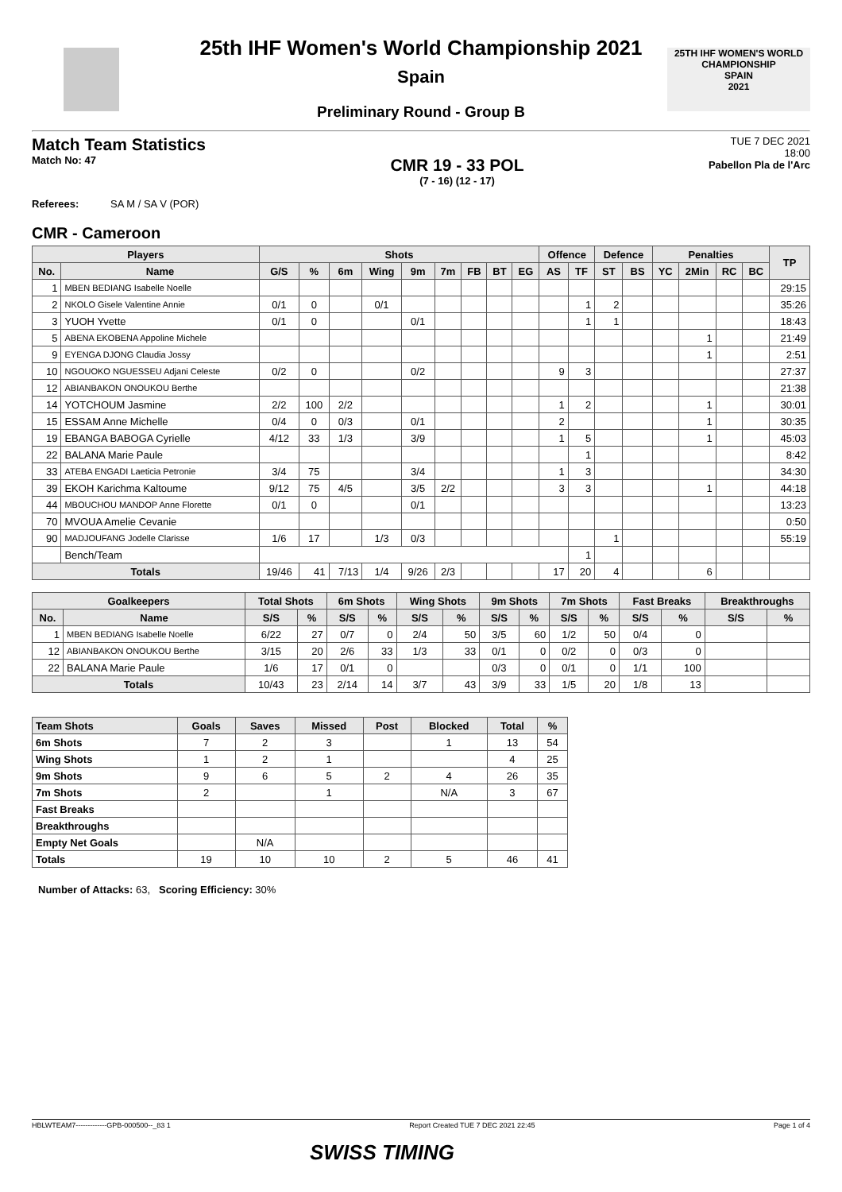25TH IHF WOMEN'S WORLD CHAMPIONSHIP
SPAIN
2021
25th IHF Women's World Championship 2021
Spain
Preliminary Round - Group B
Match Team Statistics
Match No: 47
CMR 19 - 33 POL
(7 - 16) (12 - 17)
TUE 7 DEC 2021
18:00
Pabellon Pla de l'Arc
Referees: SA M / SA V (POR)
CMR - Cameroon
| Players | | Shots | | | | | | | | | Offence | | Defence | | Penalties | | | | TP |
| --- | --- | --- | --- | --- | --- | --- | --- | --- | --- | --- | --- | --- | --- | --- | --- | --- | --- | --- | --- |
| No. | Name | G/S | % | 6m | Wing | 9m | 7m | FB | BT | EG | AS | TF | ST | BS | YC | 2Min | RC | BC | |
| 1 | MBEN BEDIANG Isabelle Noelle | | | | | | | | | | | | | | | | | | 29:15 |
| 2 | NKOLO Gisele Valentine Annie | 0/1 | 0 | | 0/1 | | | | | | | 1 | 2 | | | | | | 35:26 |
| 3 | YUOH Yvette | 0/1 | 0 | | | 0/1 | | | | | | 1 | 1 | | | | | | 18:43 |
| 5 | ABENA EKOBENA Appoline Michele | | | | | | | | | | | | | | | 1 | | | 21:49 |
| 9 | EYENGA DJONG Claudia Jossy | | | | | | | | | | | | | | | 1 | | | 2:51 |
| 10 | NGOUOKO NGUESSEU Adjani Celeste | 0/2 | 0 | | | 0/2 | | | | | 9 | 3 | | | | | | | 27:37 |
| 12 | ABIANBAKON ONOUKOU Berthe | | | | | | | | | | | | | | | | | | 21:38 |
| 14 | YOTCHOUM Jasmine | 2/2 | 100 | 2/2 | | | | | | | 1 | 2 | | | | 1 | | | 30:01 |
| 15 | ESSAM Anne Michelle | 0/4 | 0 | 0/3 | | 0/1 | | | | | 2 | | | | | 1 | | | 30:35 |
| 19 | EBANGA BABOGA Cyrielle | 4/12 | 33 | 1/3 | | 3/9 | | | | | 1 | 5 | | | | 1 | | | 45:03 |
| 22 | BALANA Marie Paule | | | | | | | | | | | 1 | | | | | | | 8:42 |
| 33 | ATEBA ENGADI Laeticia Petronie | 3/4 | 75 | | | 3/4 | | | | | 1 | 3 | | | | | | | 34:30 |
| 39 | EKOH Karichma Kaltoume | 9/12 | 75 | 4/5 | | 3/5 | 2/2 | | | | 3 | 3 | | | | 1 | | | 44:18 |
| 44 | MBOUCHOU MANDOP Anne Florette | 0/1 | 0 | | | 0/1 | | | | | | | | | | | | | 13:23 |
| 70 | MVOUA Amelie Cevanie | | | | | | | | | | | | | | | | | | 0:50 |
| 90 | MADJOUFANG Jodelle Clarisse | 1/6 | 17 | | 1/3 | 0/3 | | | | | | | 1 | | | | | | 55:19 |
| | Bench/Team | | | | | | | | | | | 1 | | | | | | | |
| Totals | | 19/46 | 41 | 7/13 | 1/4 | 9/26 | 2/3 | | | | 17 | 20 | 4 | | | 6 | | | |
| Goalkeepers | | Total Shots | | 6m Shots | | Wing Shots | | 9m Shots | | 7m Shots | | Fast Breaks | | Breakthroughs | |
| --- | --- | --- | --- | --- | --- | --- | --- | --- | --- | --- | --- | --- | --- | --- | --- |
| No. | Name | S/S | % | S/S | % | S/S | % | S/S | % | S/S | % | S/S | % | S/S | % |
| 1 | MBEN BEDIANG Isabelle Noelle | 6/22 | 27 | 0/7 | 0 | 2/4 | 50 | 3/5 | 60 | 1/2 | 50 | 0/4 | 0 | | |
| 12 | ABIANBAKON ONOUKOU Berthe | 3/15 | 20 | 2/6 | 33 | 1/3 | 33 | 0/1 | 0 | 0/2 | 0 | 0/3 | 0 | | |
| 22 | BALANA Marie Paule | 1/6 | 17 | 0/1 | 0 | | | 0/3 | 0 | 0/1 | 0 | 1/1 | 100 | | |
| Totals | | 10/43 | 23 | 2/14 | 14 | 3/7 | 43 | 3/9 | 33 | 1/5 | 20 | 1/8 | 13 | | |
| Team Shots | Goals | Saves | Missed | Post | Blocked | Total | % |
| --- | --- | --- | --- | --- | --- | --- | --- |
| 6m Shots | 7 | 2 | 3 | | 1 | 13 | 54 |
| Wing Shots | 1 | 2 | 1 | | | 4 | 25 |
| 9m Shots | 9 | 6 | 5 | 2 | 4 | 26 | 35 |
| 7m Shots | 2 | | 1 | | N/A | 3 | 67 |
| Fast Breaks | | | | | | | |
| Breakthroughs | | | | | | | |
| Empty Net Goals | | N/A | | | | | |
| Totals | 19 | 10 | 10 | 2 | 5 | 46 | 41 |
Number of Attacks: 63, Scoring Efficiency: 30%
HBLWTEAM7-------------GPB-000500--_83 1 Report Created TUE 7 DEC 2021 22:45 Page 1 of 4
SWISS TIMING